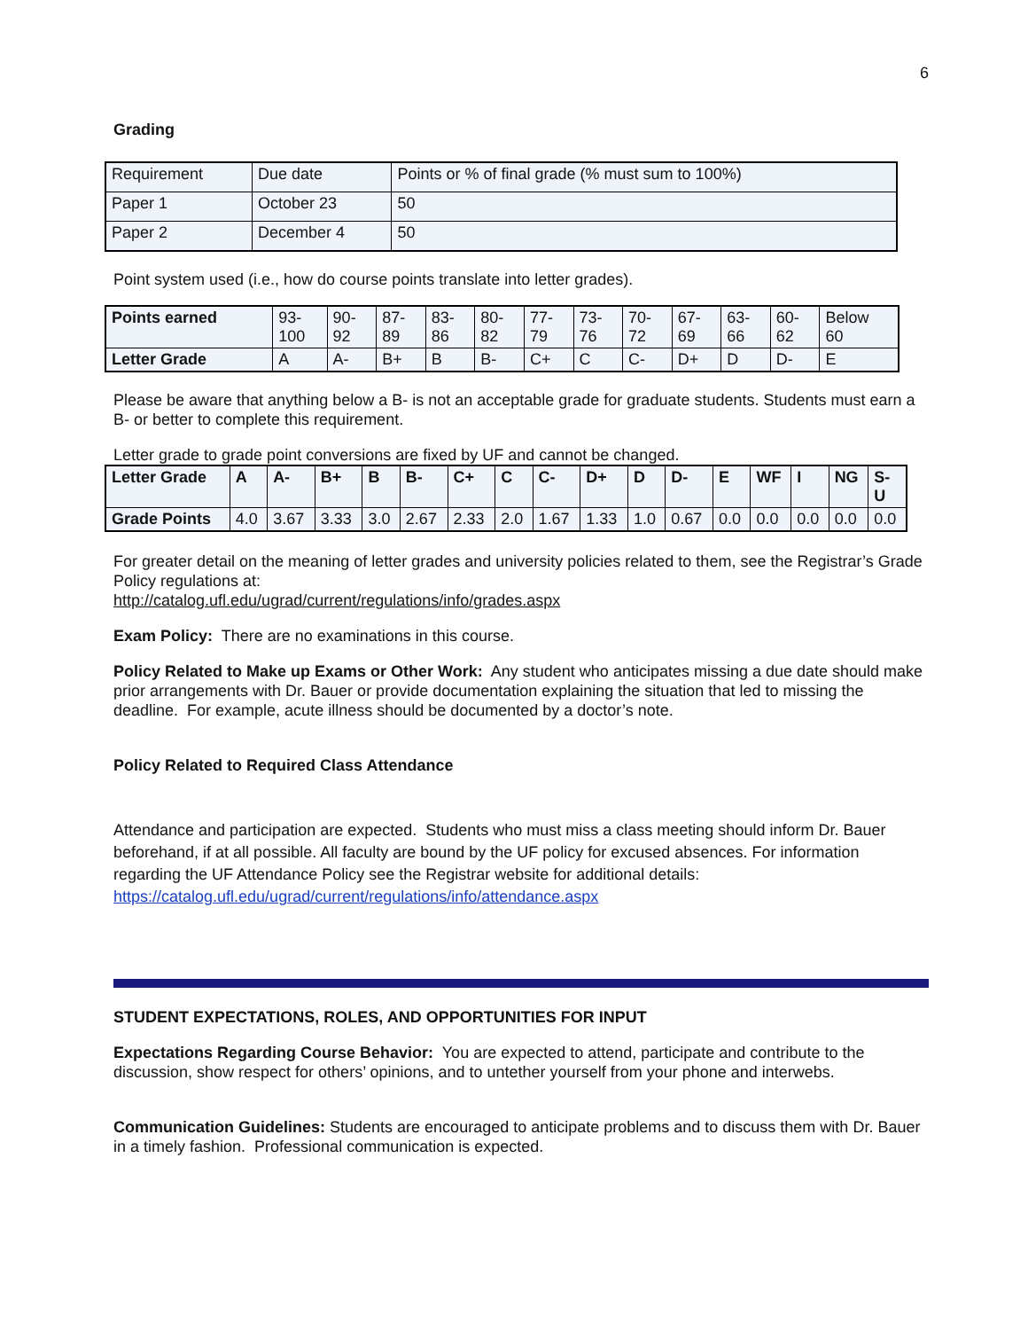6
Grading
| Requirement | Due date | Points or % of final grade (% must sum to 100%) |
| Paper 1 | October 23 | 50 |
| Paper 2 | December 4 | 50 |
Point system used (i.e., how do course points translate into letter grades).
| Points earned | 93- 100 | 90- 92 | 87- 89 | 83- 86 | 80- 82 | 77- 79 | 73- 76 | 70- 72 | 67- 69 | 63- 66 | 60- 62 | Below 60 |
| Letter Grade | A | A- | B+ | B | B- | C+ | C | C- | D+ | D | D- | E |
Please be aware that anything below a B- is not an acceptable grade for graduate students. Students must earn a B- or better to complete this requirement.
Letter grade to grade point conversions are fixed by UF and cannot be changed.
| Letter Grade | A | A- | B+ | B | B- | C+ | C | C- | D+ | D | D- | E | WF | I | NG | S- U |
| --- | --- | --- | --- | --- | --- | --- | --- | --- | --- | --- | --- | --- | --- | --- | --- | --- |
| Grade Points | 4.0 | 3.67 | 3.33 | 3.0 | 2.67 | 2.33 | 2.0 | 1.67 | 1.33 | 1.0 | 0.67 | 0.0 | 0.0 | 0.0 | 0.0 | 0.0 |
For greater detail on the meaning of letter grades and university policies related to them, see the Registrar’s Grade Policy regulations at:
http://catalog.ufl.edu/ugrad/current/regulations/info/grades.aspx
Exam Policy: There are no examinations in this course.
Policy Related to Make up Exams or Other Work: Any student who anticipates missing a due date should make prior arrangements with Dr. Bauer or provide documentation explaining the situation that led to missing the deadline. For example, acute illness should be documented by a doctor’s note.
Policy Related to Required Class Attendance
Attendance and participation are expected. Students who must miss a class meeting should inform Dr. Bauer beforehand, if at all possible. All faculty are bound by the UF policy for excused absences. For information regarding the UF Attendance Policy see the Registrar website for additional details:
https://catalog.ufl.edu/ugrad/current/regulations/info/attendance.aspx
STUDENT EXPECTATIONS, ROLES, AND OPPORTUNITIES FOR INPUT
Expectations Regarding Course Behavior: You are expected to attend, participate and contribute to the discussion, show respect for others’ opinions, and to untether yourself from your phone and interwebs.
Communication Guidelines: Students are encouraged to anticipate problems and to discuss them with Dr. Bauer in a timely fashion. Professional communication is expected.